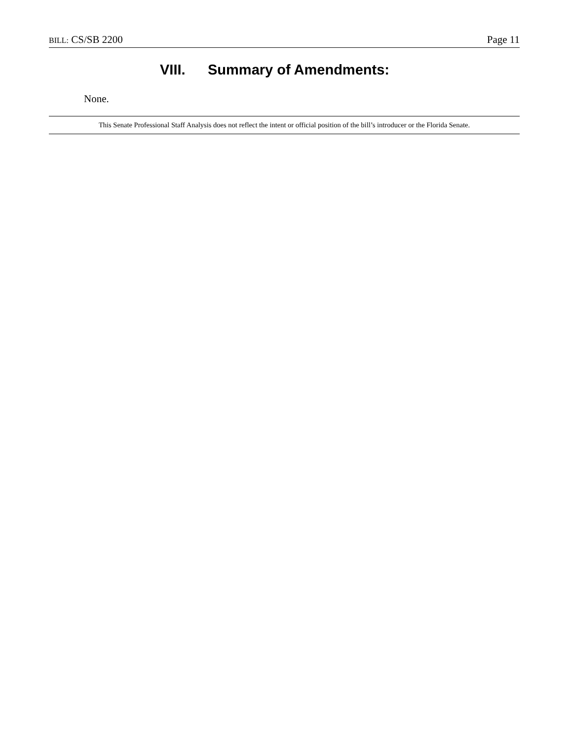BILL: CS/SB 2200 Page 11
VIII. Summary of Amendments:
None.
This Senate Professional Staff Analysis does not reflect the intent or official position of the bill’s introducer or the Florida Senate.